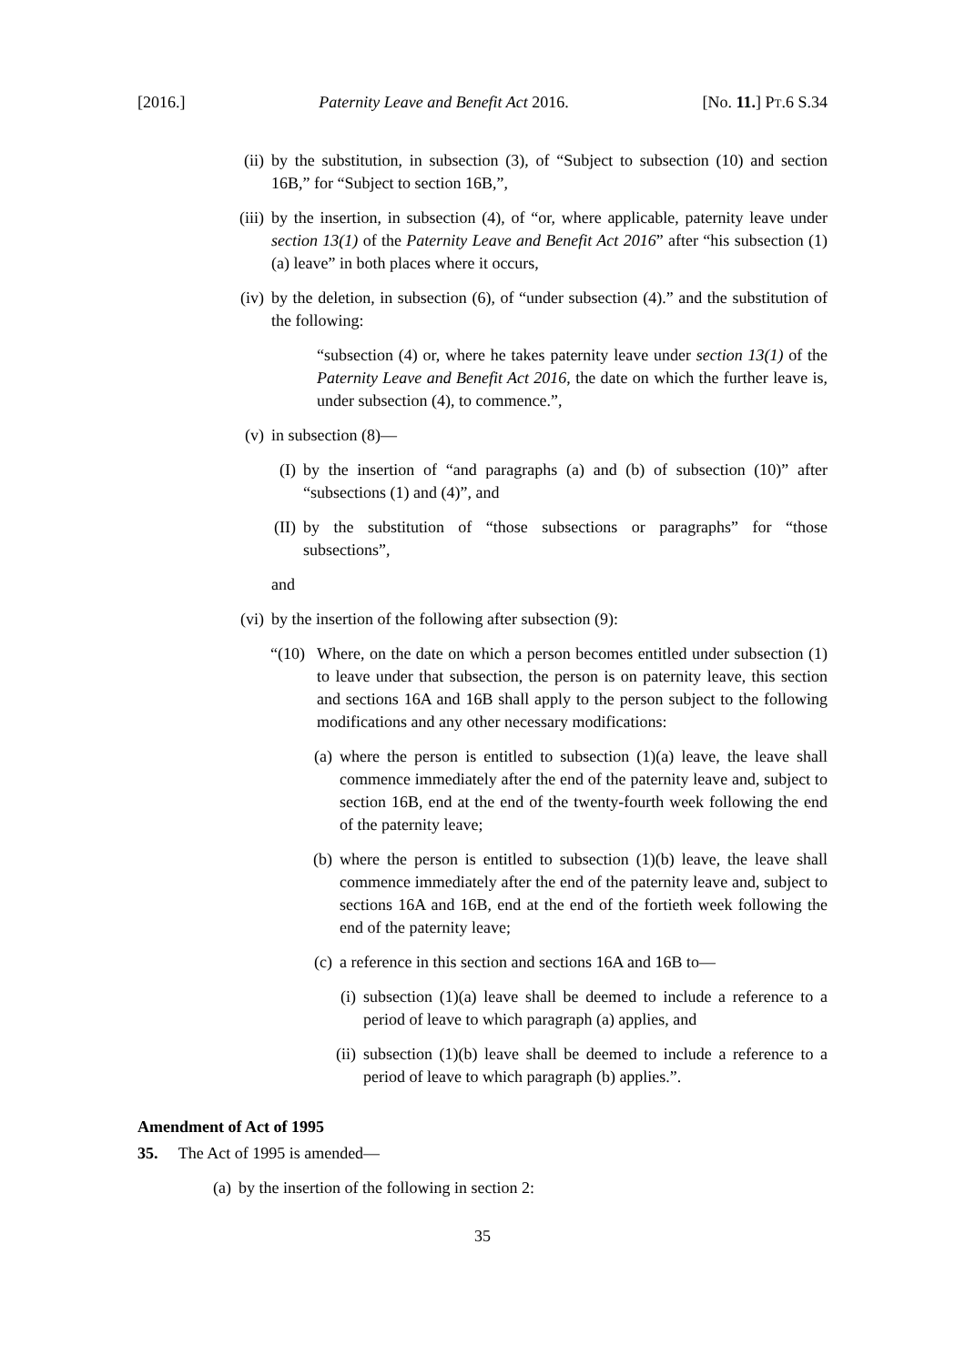[2016.] Paternity Leave and Benefit Act 2016. [No. 11.] PT.6 S.34
(ii)
by the substitution, in subsection (3), of “Subject to subsection (10) and section 16B,” for “Subject to section 16B,”,
(iii)
by the insertion, in subsection (4), of “or, where applicable, paternity leave under section 13(1) of the Paternity Leave and Benefit Act 2016” after “his subsection (1)(a) leave” in both places where it occurs,
(iv)
by the deletion, in subsection (6), of “under subsection (4).” and the substitution of the following:
“subsection (4) or, where he takes paternity leave under section 13(1) of the Paternity Leave and Benefit Act 2016, the date on which the further leave is, under subsection (4), to commence.”,
(v) in subsection (8)—
(I)
by the insertion of “and paragraphs (a) and (b) of subsection (10)” after “subsections (1) and (4)”, and
(II)
by the substitution of “those subsections or paragraphs” for “those subsections”,
and
(vi)
by the insertion of the following after subsection (9):
“(10)
Where, on the date on which a person becomes entitled under subsection (1) to leave under that subsection, the person is on paternity leave, this section and sections 16A and 16B shall apply to the person subject to the following modifications and any other necessary modifications:
(a)
where the person is entitled to subsection (1)(a) leave, the leave shall commence immediately after the end of the paternity leave and, subject to section 16B, end at the end of the twenty-fourth week following the end of the paternity leave;
(b)
where the person is entitled to subsection (1)(b) leave, the leave shall commence immediately after the end of the paternity leave and, subject to sections 16A and 16B, end at the end of the fortieth week following the end of the paternity leave;
(c)
a reference in this section and sections 16A and 16B to—
(i)
subsection (1)(a) leave shall be deemed to include a reference to a period of leave to which paragraph (a) applies, and
(ii)
subsection (1)(b) leave shall be deemed to include a reference to a period of leave to which paragraph (b) applies.”.
Amendment of Act of 1995
35. The Act of 1995 is amended—
(a)
by the insertion of the following in section 2:
35